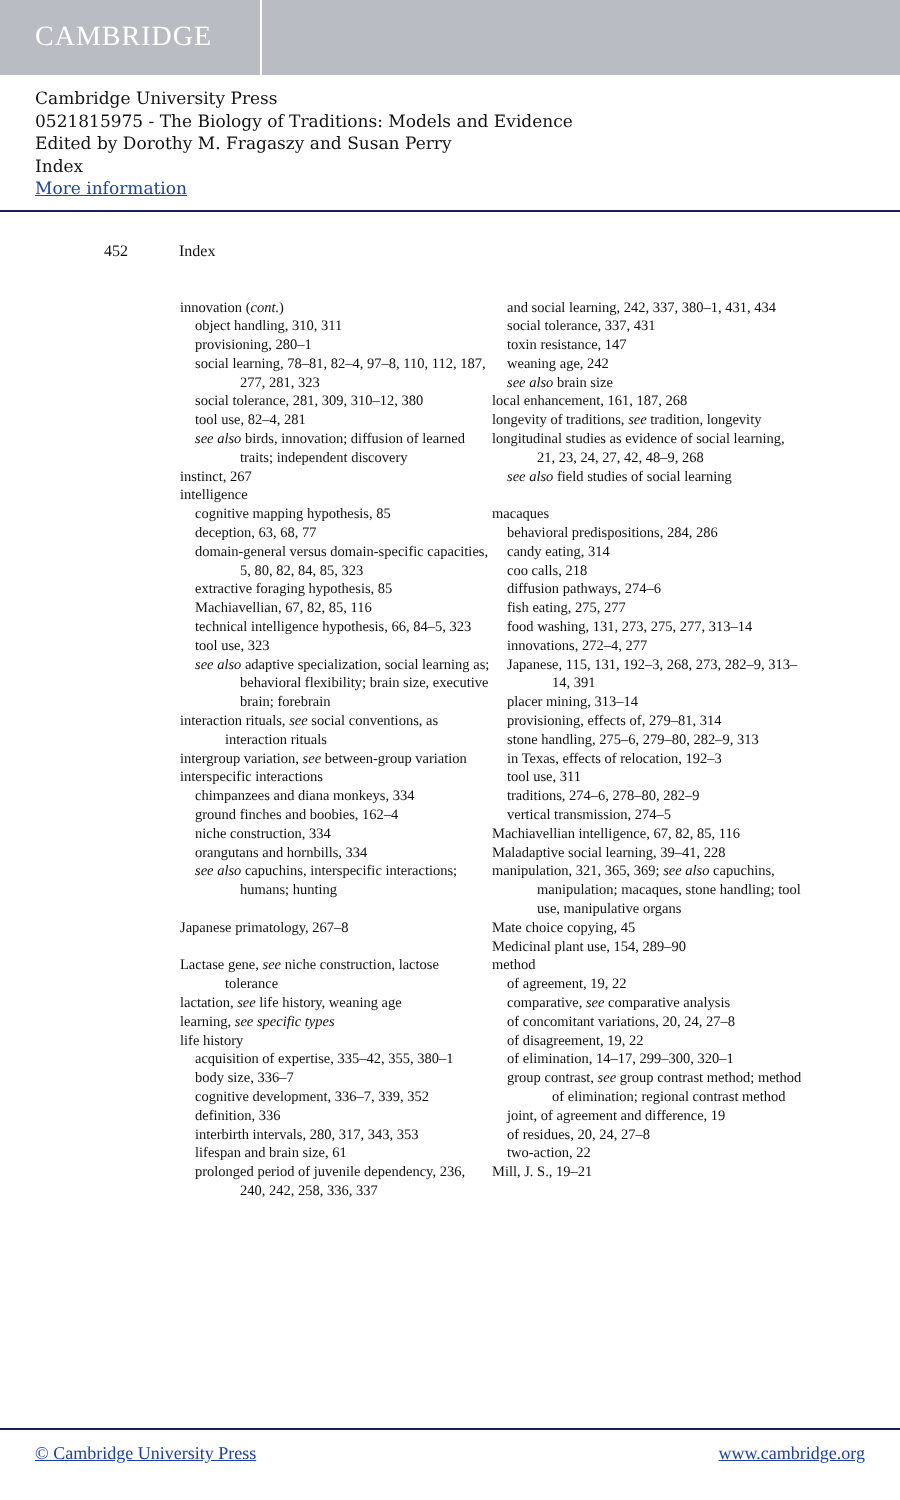CAMBRIDGE
Cambridge University Press
0521815975 - The Biology of Traditions: Models and Evidence
Edited by Dorothy M. Fragaszy and Susan Perry
Index
More information
452 Index
innovation (cont.)
object handling, 310, 311
provisioning, 280–1
social learning, 78–81, 82–4, 97–8, 110, 112, 187, 277, 281, 323
social tolerance, 281, 309, 310–12, 380
tool use, 82–4, 281
see also birds, innovation; diffusion of learned traits; independent discovery
instinct, 267
intelligence
cognitive mapping hypothesis, 85
deception, 63, 68, 77
domain-general versus domain-specific capacities, 5, 80, 82, 84, 85, 323
extractive foraging hypothesis, 85
Machiavellian, 67, 82, 85, 116
technical intelligence hypothesis, 66, 84–5, 323
tool use, 323
see also adaptive specialization, social learning as; behavioral flexibility; brain size, executive brain; forebrain
interaction rituals, see social conventions, as interaction rituals
intergroup variation, see between-group variation
interspecific interactions
chimpanzees and diana monkeys, 334
ground finches and boobies, 162–4
niche construction, 334
orangutans and hornbills, 334
see also capuchins, interspecific interactions; humans; hunting
Japanese primatology, 267–8
Lactase gene, see niche construction, lactose tolerance
lactation, see life history, weaning age
learning, see specific types
life history
acquisition of expertise, 335–42, 355, 380–1
body size, 336–7
cognitive development, 336–7, 339, 352
definition, 336
interbirth intervals, 280, 317, 343, 353
lifespan and brain size, 61
prolonged period of juvenile dependency, 236, 240, 242, 258, 336, 337
and social learning, 242, 337, 380–1, 431, 434
social tolerance, 337, 431
toxin resistance, 147
weaning age, 242
see also brain size
local enhancement, 161, 187, 268
longevity of traditions, see tradition, longevity
longitudinal studies as evidence of social learning, 21, 23, 24, 27, 42, 48–9, 268
see also field studies of social learning
macaques
behavioral predispositions, 284, 286
candy eating, 314
coo calls, 218
diffusion pathways, 274–6
fish eating, 275, 277
food washing, 131, 273, 275, 277, 313–14
innovations, 272–4, 277
Japanese, 115, 131, 192–3, 268, 273, 282–9, 313–14, 391
placer mining, 313–14
provisioning, effects of, 279–81, 314
stone handling, 275–6, 279–80, 282–9, 313
in Texas, effects of relocation, 192–3
tool use, 311
traditions, 274–6, 278–80, 282–9
vertical transmission, 274–5
Machiavellian intelligence, 67, 82, 85, 116
Maladaptive social learning, 39–41, 228
manipulation, 321, 365, 369; see also capuchins, manipulation; macaques, stone handling; tool use, manipulative organs
Mate choice copying, 45
Medicinal plant use, 154, 289–90
method
of agreement, 19, 22
comparative, see comparative analysis
of concomitant variations, 20, 24, 27–8
of disagreement, 19, 22
of elimination, 14–17, 299–300, 320–1
group contrast, see group contrast method; method of elimination; regional contrast method
joint, of agreement and difference, 19
of residues, 20, 24, 27–8
two-action, 22
Mill, J. S., 19–21
© Cambridge University Press www.cambridge.org